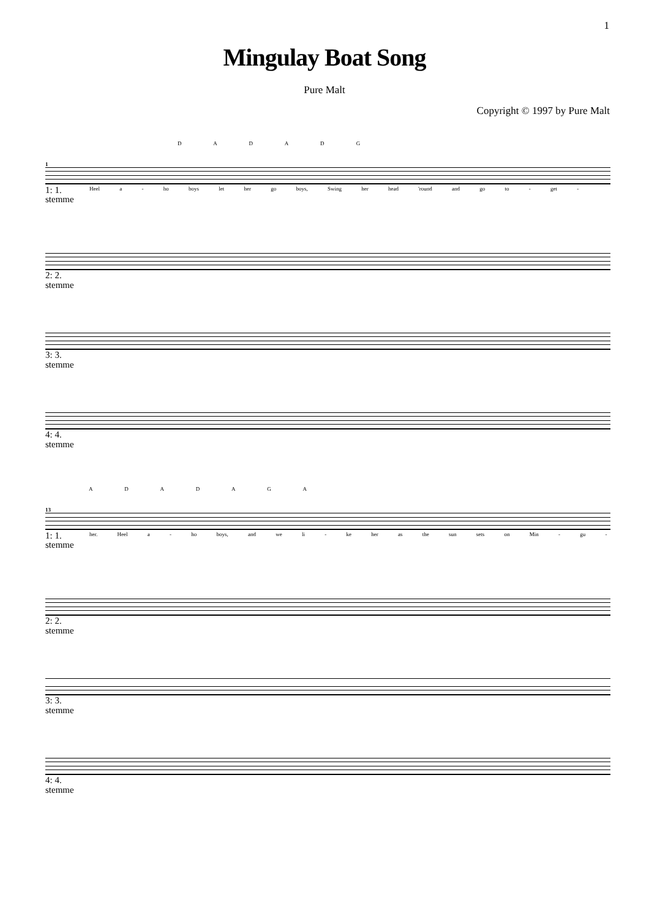1
Mingulay Boat Song
Pure Malt
Copyright © 1997 by Pure Malt
D A D A D G
1
1: 1.
Heel a - ho boys let her go boys, Swing her head 'round and go to - get -
stemme
2: 2.
stemme
3: 3.
stemme
4: 4.
stemme
A D A D A G A
13
1: 1.
her. Heel a - ho boys, and we li - ke her as the sun sets on Min - gu -
stemme
2: 2.
stemme
3: 3.
stemme
4: 4.
stemme